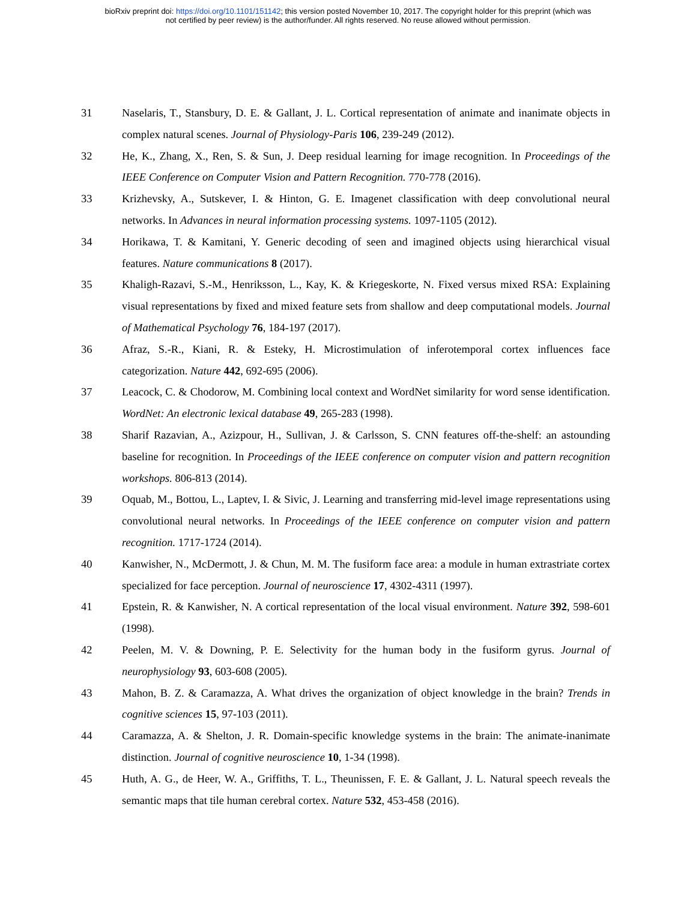bioRxiv preprint doi: https://doi.org/10.1101/151142; this version posted November 10, 2017. The copyright holder for this preprint (which was
not certified by peer review) is the author/funder. All rights reserved. No reuse allowed without permission.
31 Naselaris, T., Stansbury, D. E. & Gallant, J. L. Cortical representation of animate and inanimate objects in complex natural scenes. Journal of Physiology-Paris 106, 239-249 (2012).
32 He, K., Zhang, X., Ren, S. & Sun, J. Deep residual learning for image recognition. In Proceedings of the IEEE Conference on Computer Vision and Pattern Recognition. 770-778 (2016).
33 Krizhevsky, A., Sutskever, I. & Hinton, G. E. Imagenet classification with deep convolutional neural networks. In Advances in neural information processing systems. 1097-1105 (2012).
34 Horikawa, T. & Kamitani, Y. Generic decoding of seen and imagined objects using hierarchical visual features. Nature communications 8 (2017).
35 Khaligh-Razavi, S.-M., Henriksson, L., Kay, K. & Kriegeskorte, N. Fixed versus mixed RSA: Explaining visual representations by fixed and mixed feature sets from shallow and deep computational models. Journal of Mathematical Psychology 76, 184-197 (2017).
36 Afraz, S.-R., Kiani, R. & Esteky, H. Microstimulation of inferotemporal cortex influences face categorization. Nature 442, 692-695 (2006).
37 Leacock, C. & Chodorow, M. Combining local context and WordNet similarity for word sense identification. WordNet: An electronic lexical database 49, 265-283 (1998).
38 Sharif Razavian, A., Azizpour, H., Sullivan, J. & Carlsson, S. CNN features off-the-shelf: an astounding baseline for recognition. In Proceedings of the IEEE conference on computer vision and pattern recognition workshops. 806-813 (2014).
39 Oquab, M., Bottou, L., Laptev, I. & Sivic, J. Learning and transferring mid-level image representations using convolutional neural networks. In Proceedings of the IEEE conference on computer vision and pattern recognition. 1717-1724 (2014).
40 Kanwisher, N., McDermott, J. & Chun, M. M. The fusiform face area: a module in human extrastriate cortex specialized for face perception. Journal of neuroscience 17, 4302-4311 (1997).
41 Epstein, R. & Kanwisher, N. A cortical representation of the local visual environment. Nature 392, 598-601 (1998).
42 Peelen, M. V. & Downing, P. E. Selectivity for the human body in the fusiform gyrus. Journal of neurophysiology 93, 603-608 (2005).
43 Mahon, B. Z. & Caramazza, A. What drives the organization of object knowledge in the brain? Trends in cognitive sciences 15, 97-103 (2011).
44 Caramazza, A. & Shelton, J. R. Domain-specific knowledge systems in the brain: The animate-inanimate distinction. Journal of cognitive neuroscience 10, 1-34 (1998).
45 Huth, A. G., de Heer, W. A., Griffiths, T. L., Theunissen, F. E. & Gallant, J. L. Natural speech reveals the semantic maps that tile human cerebral cortex. Nature 532, 453-458 (2016).